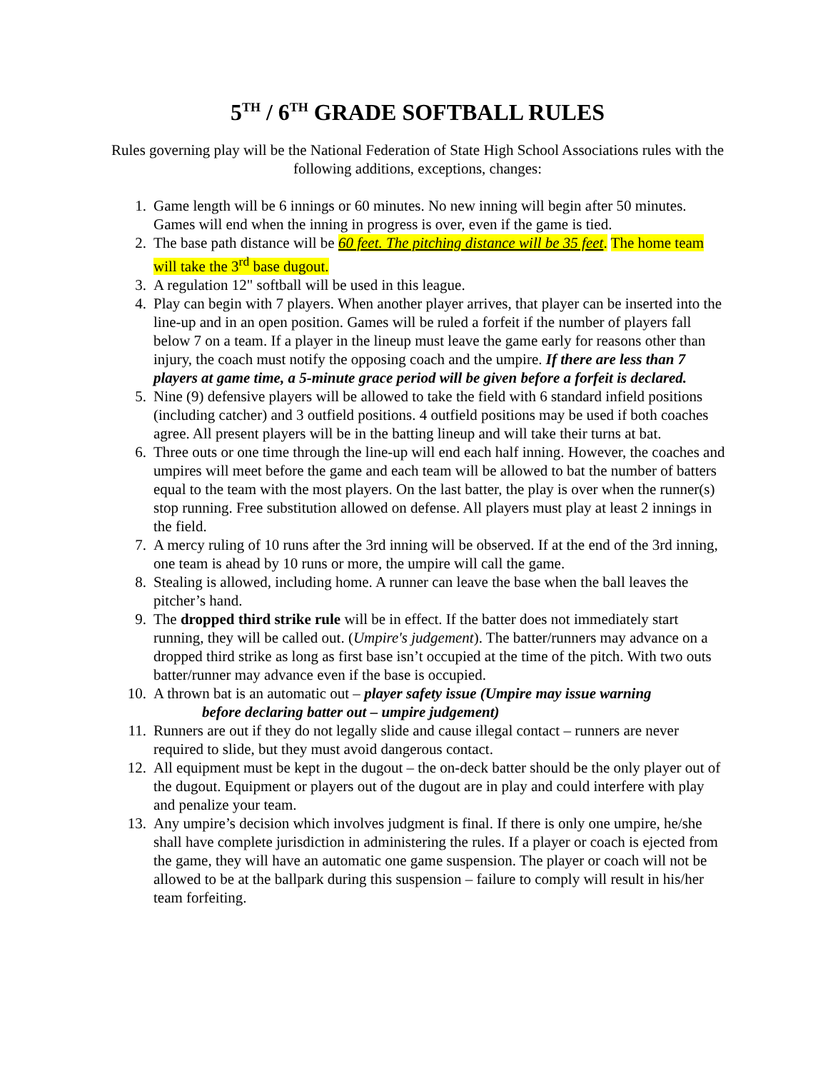5<sup>TH</sup> / 6<sup>TH</sup> GRADE SOFTBALL RULES
Rules governing play will be the National Federation of State High School Associations rules with the following additions, exceptions, changes:
1. Game length will be 6 innings or 60 minutes. No new inning will begin after 50 minutes. Games will end when the inning in progress is over, even if the game is tied.
2. The base path distance will be 60 feet. The pitching distance will be 35 feet. The home team will take the 3<sup>rd</sup> base dugout.
3. A regulation 12" softball will be used in this league.
4. Play can begin with 7 players. When another player arrives, that player can be inserted into the line-up and in an open position. Games will be ruled a forfeit if the number of players fall below 7 on a team. If a player in the lineup must leave the game early for reasons other than injury, the coach must notify the opposing coach and the umpire. If there are less than 7 players at game time, a 5-minute grace period will be given before a forfeit is declared.
5. Nine (9) defensive players will be allowed to take the field with 6 standard infield positions (including catcher) and 3 outfield positions. 4 outfield positions may be used if both coaches agree. All present players will be in the batting lineup and will take their turns at bat.
6. Three outs or one time through the line-up will end each half inning. However, the coaches and umpires will meet before the game and each team will be allowed to bat the number of batters equal to the team with the most players. On the last batter, the play is over when the runner(s) stop running. Free substitution allowed on defense. All players must play at least 2 innings in the field.
7. A mercy ruling of 10 runs after the 3rd inning will be observed. If at the end of the 3rd inning, one team is ahead by 10 runs or more, the umpire will call the game.
8. Stealing is allowed, including home. A runner can leave the base when the ball leaves the pitcher’s hand.
9. The dropped third strike rule will be in effect. If the batter does not immediately start running, they will be called out. (Umpire's judgement). The batter/runners may advance on a dropped third strike as long as first base isn’t occupied at the time of the pitch. With two outs batter/runner may advance even if the base is occupied.
10. A thrown bat is an automatic out – player safety issue (Umpire may issue warning
before declaring batter out – umpire judgement)
11. Runners are out if they do not legally slide and cause illegal contact – runners are never required to slide, but they must avoid dangerous contact.
12. All equipment must be kept in the dugout – the on-deck batter should be the only player out of the dugout. Equipment or players out of the dugout are in play and could interfere with play and penalize your team.
13. Any umpire’s decision which involves judgment is final. If there is only one umpire, he/she shall have complete jurisdiction in administering the rules. If a player or coach is ejected from the game, they will have an automatic one game suspension. The player or coach will not be allowed to be at the ballpark during this suspension – failure to comply will result in his/her team forfeiting.